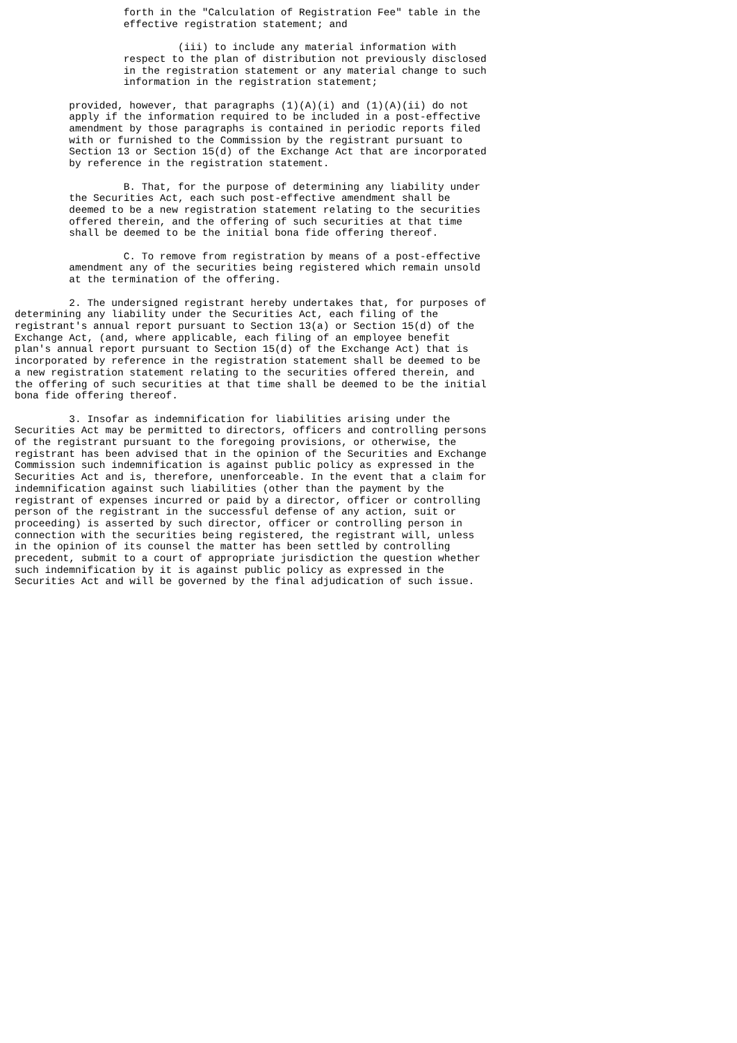forth in the "Calculation of Registration Fee" table in the
                  effective registration statement; and

                           (iii) to include any material information with
                  respect to the plan of distribution not previously disclosed
                  in the registration statement or any material change to such
                  information in the registration statement;

         provided, however, that paragraphs (1)(A)(i) and (1)(A)(ii) do not
         apply if the information required to be included in a post-effective
         amendment by those paragraphs is contained in periodic reports filed
         with or furnished to the Commission by the registrant pursuant to
         Section 13 or Section 15(d) of the Exchange Act that are incorporated
         by reference in the registration statement.

                  B. That, for the purpose of determining any liability under
         the Securities Act, each such post-effective amendment shall be
         deemed to be a new registration statement relating to the securities
         offered therein, and the offering of such securities at that time
         shall be deemed to be the initial bona fide offering thereof.

                  C. To remove from registration by means of a post-effective
         amendment any of the securities being registered which remain unsold
         at the termination of the offering.

         2. The undersigned registrant hereby undertakes that, for purposes of
determining any liability under the Securities Act, each filing of the
registrant's annual report pursuant to Section 13(a) or Section 15(d) of the
Exchange Act, (and, where applicable, each filing of an employee benefit
plan's annual report pursuant to Section 15(d) of the Exchange Act) that is
incorporated by reference in the registration statement shall be deemed to be
a new registration statement relating to the securities offered therein, and
the offering of such securities at that time shall be deemed to be the initial
bona fide offering thereof.

         3. Insofar as indemnification for liabilities arising under the
Securities Act may be permitted to directors, officers and controlling persons
of the registrant pursuant to the foregoing provisions, or otherwise, the
registrant has been advised that in the opinion of the Securities and Exchange
Commission such indemnification is against public policy as expressed in the
Securities Act and is, therefore, unenforceable. In the event that a claim for
indemnification against such liabilities (other than the payment by the
registrant of expenses incurred or paid by a director, officer or controlling
person of the registrant in the successful defense of any action, suit or
proceeding) is asserted by such director, officer or controlling person in
connection with the securities being registered, the registrant will, unless
in the opinion of its counsel the matter has been settled by controlling
precedent, submit to a court of appropriate jurisdiction the question whether
such indemnification by it is against public policy as expressed in the
Securities Act and will be governed by the final adjudication of such issue.